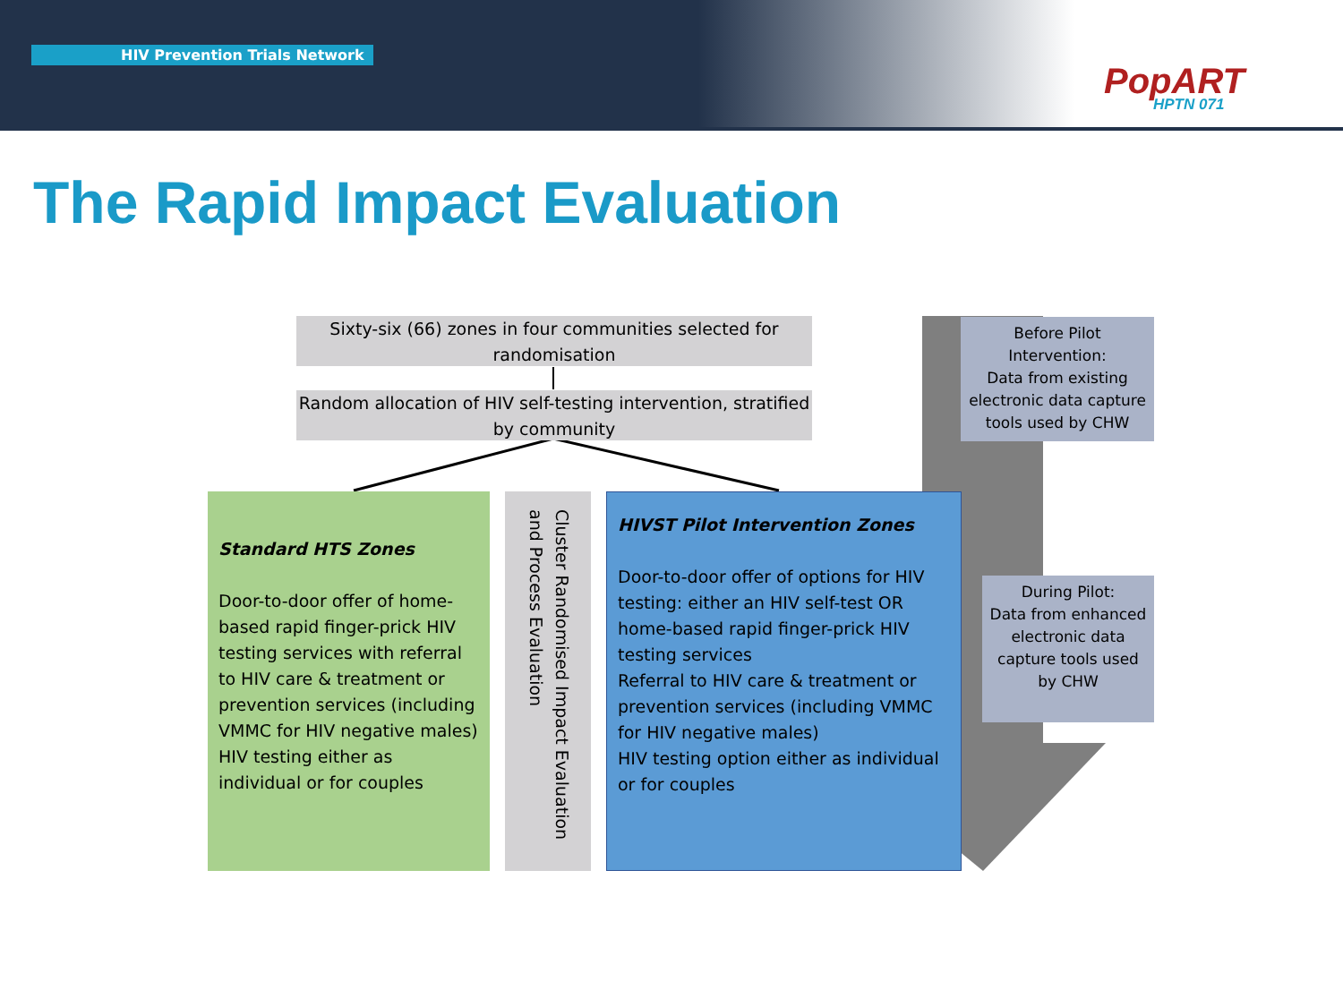HIV Prevention Trials Network
PopART
HPTN 071
The Rapid Impact Evaluation
Sixty-six (66) zones in four communities selected for randomisation
Random allocation of HIV self-testing intervention, stratified by community
Standard HTS Zones
Door-to-door offer of home-based rapid finger-prick HIV testing services with referral to HIV care & treatment or prevention services (including VMMC for HIV negative males)
HIV testing either as individual or for couples
Cluster Randomised Impact Evaluation and Process Evaluation
HIVST Pilot Intervention Zones
Door-to-door offer of options for HIV testing: either an HIV self-test OR home-based rapid finger-prick HIV testing services
Referral to HIV care & treatment or prevention services (including VMMC for HIV negative males)
HIV testing option either as individual or for couples
Before Pilot Intervention:
Data from existing electronic data capture tools used by CHW
During Pilot:
Data from enhanced electronic data capture tools used by CHW